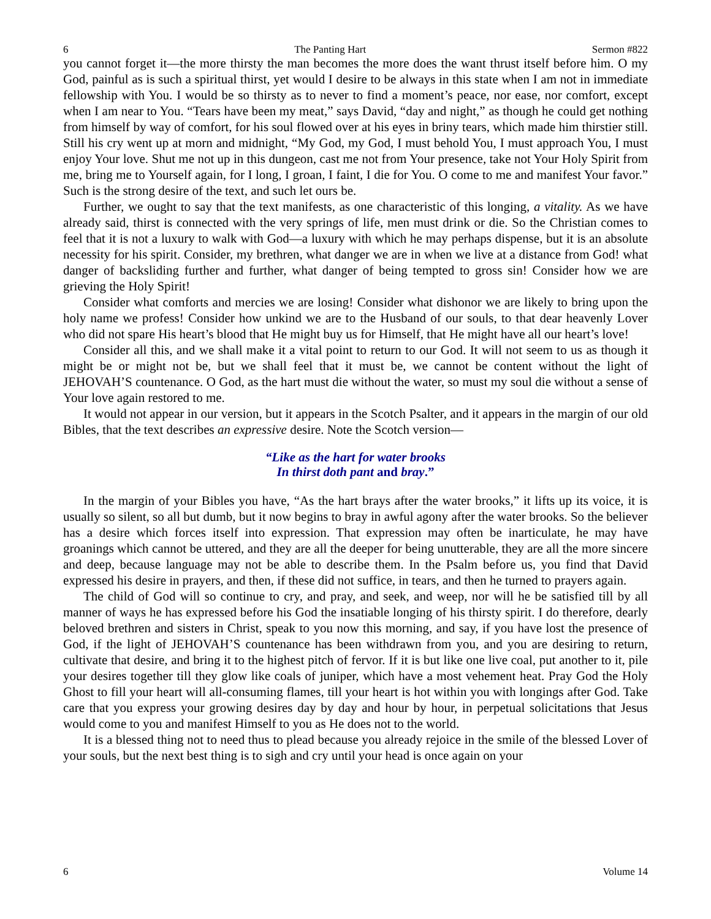6 The Panting Hart Sermon #822
you cannot forget it—the more thirsty the man becomes the more does the want thrust itself before him. O my God, painful as is such a spiritual thirst, yet would I desire to be always in this state when I am not in immediate fellowship with You. I would be so thirsty as to never to find a moment’s peace, nor ease, nor comfort, except when I am near to You. “Tears have been my meat,” says David, “day and night,” as though he could get nothing from himself by way of comfort, for his soul flowed over at his eyes in briny tears, which made him thirstier still. Still his cry went up at morn and midnight, “My God, my God, I must behold You, I must approach You, I must enjoy Your love. Shut me not up in this dungeon, cast me not from Your presence, take not Your Holy Spirit from me, bring me to Yourself again, for I long, I groan, I faint, I die for You. O come to me and manifest Your favor.” Such is the strong desire of the text, and such let ours be.
Further, we ought to say that the text manifests, as one characteristic of this longing, a vitality. As we have already said, thirst is connected with the very springs of life, men must drink or die. So the Christian comes to feel that it is not a luxury to walk with God—a luxury with which he may perhaps dispense, but it is an absolute necessity for his spirit. Consider, my brethren, what danger we are in when we live at a distance from God! what danger of backsliding further and further, what danger of being tempted to gross sin! Consider how we are grieving the Holy Spirit!
Consider what comforts and mercies we are losing! Consider what dishonor we are likely to bring upon the holy name we profess! Consider how unkind we are to the Husband of our souls, to that dear heavenly Lover who did not spare His heart’s blood that He might buy us for Himself, that He might have all our heart’s love!
Consider all this, and we shall make it a vital point to return to our God. It will not seem to us as though it might be or might not be, but we shall feel that it must be, we cannot be content without the light of JEHOVAH’S countenance. O God, as the hart must die without the water, so must my soul die without a sense of Your love again restored to me.
It would not appear in our version, but it appears in the Scotch Psalter, and it appears in the margin of our old Bibles, that the text describes an expressive desire. Note the Scotch version—
“Like as the hart for water brooks
In thirst doth pant and bray.”
In the margin of your Bibles you have, “As the hart brays after the water brooks,” it lifts up its voice, it is usually so silent, so all but dumb, but it now begins to bray in awful agony after the water brooks. So the believer has a desire which forces itself into expression. That expression may often be inarticulate, he may have groanings which cannot be uttered, and they are all the deeper for being unutterable, they are all the more sincere and deep, because language may not be able to describe them. In the Psalm before us, you find that David expressed his desire in prayers, and then, if these did not suffice, in tears, and then he turned to prayers again.
The child of God will so continue to cry, and pray, and seek, and weep, nor will he be satisfied till by all manner of ways he has expressed before his God the insatiable longing of his thirsty spirit. I do therefore, dearly beloved brethren and sisters in Christ, speak to you now this morning, and say, if you have lost the presence of God, if the light of JEHOVAH’S countenance has been withdrawn from you, and you are desiring to return, cultivate that desire, and bring it to the highest pitch of fervor. If it is but like one live coal, put another to it, pile your desires together till they glow like coals of juniper, which have a most vehement heat. Pray God the Holy Ghost to fill your heart will all-consuming flames, till your heart is hot within you with longings after God. Take care that you express your growing desires day by day and hour by hour, in perpetual solicitations that Jesus would come to you and manifest Himself to you as He does not to the world.
It is a blessed thing not to need thus to plead because you already rejoice in the smile of the blessed Lover of your souls, but the next best thing is to sigh and cry until your head is once again on your
6 Volume 14